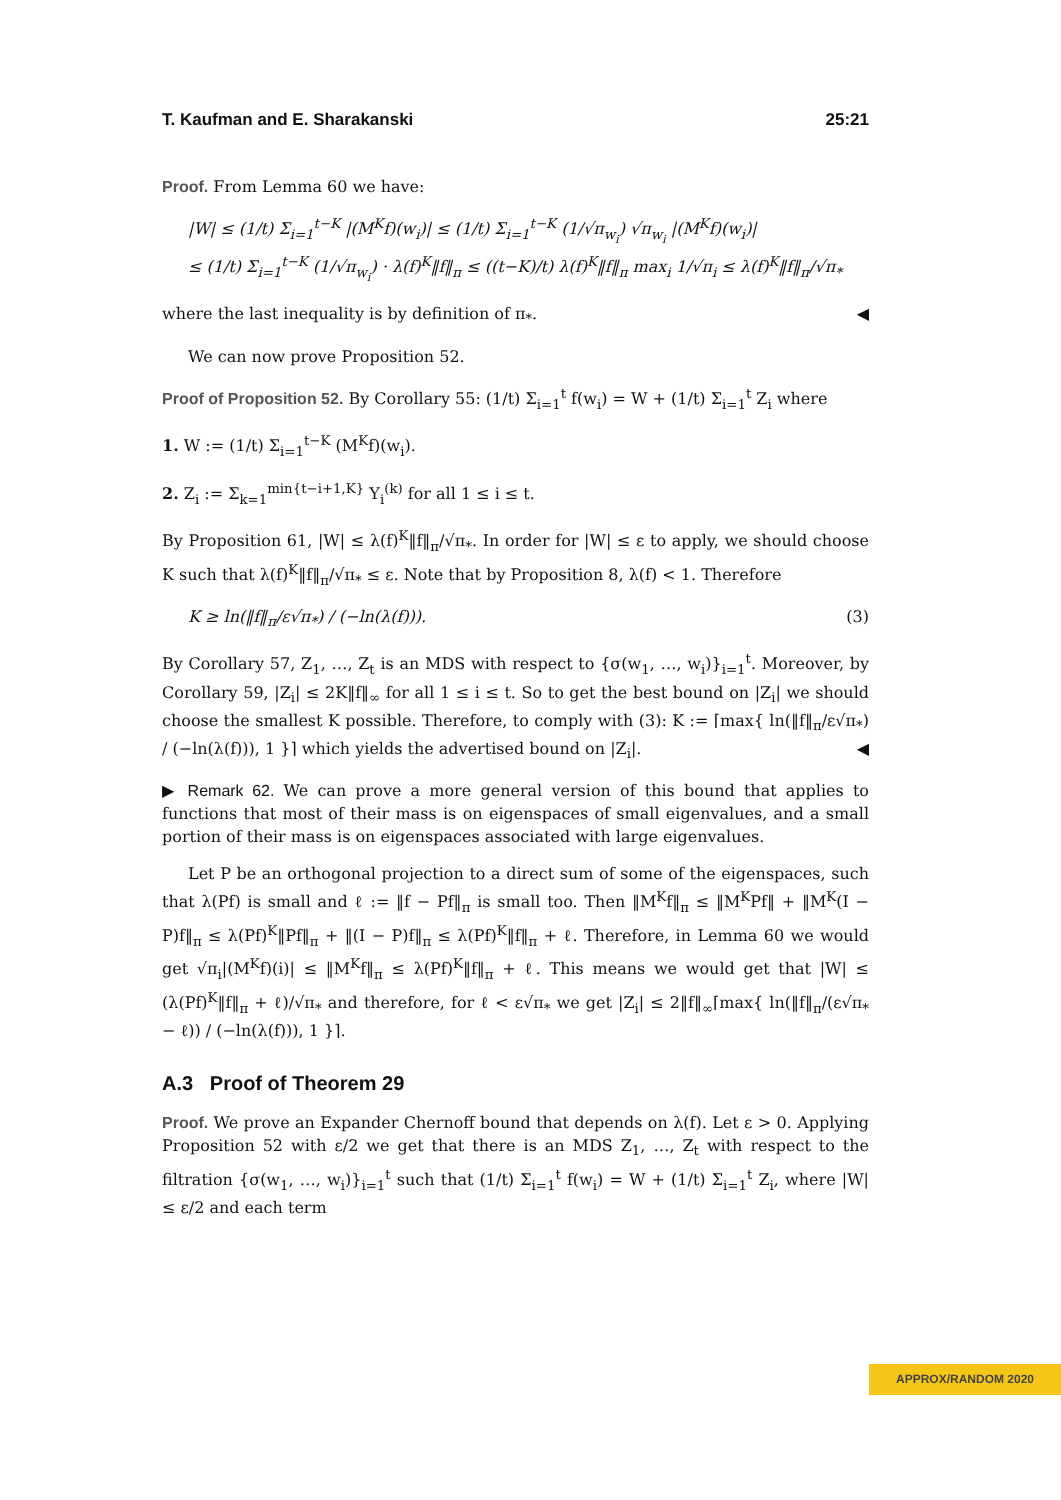T. Kaufman and E. Sharakanski 25:21
Proof. From Lemma 60 we have:
|W| ≤ (1/t) Σ<sub>i=1</sub><sup>t−K</sup> |(M<sup>K</sup>f)(w<sub>i</sub>)| ≤ (1/t) Σ<sub>i=1</sub><sup>t−K</sup> (1/√π<sub>w<sub>i</sub></sub>) √π<sub>w<sub>i</sub></sub> |(M<sup>K</sup>f)(w<sub>i</sub>)|
≤ (1/t) Σ<sub>i=1</sub><sup>t−K</sup> (1/√π<sub>w<sub>i</sub></sub>) · λ(f)<sup>K</sup>‖f‖<sub>π</sub> ≤ ((t−K)/t) λ(f)<sup>K</sup>‖f‖<sub>π</sub> max<sub>i</sub> 1/√π<sub>i</sub> ≤ λ(f)<sup>K</sup>‖f‖<sub>π</sub>/√π<sub>*</sub>
where the last inequality is by definition of π<sub>*</sub>. ◀
We can now prove Proposition 52.
Proof of Proposition 52. By Corollary 55: (1/t) Σ<sub>i=1</sub><sup>t</sup> f(w<sub>i</sub>) = W + (1/t) Σ<sub>i=1</sub><sup>t</sup> Z<sub>i</sub> where
1. W := (1/t) Σ<sub>i=1</sub><sup>t−K</sup> (M<sup>K</sup>f)(w<sub>i</sub>).
2. Z<sub>i</sub> := Σ<sub>k=1</sub><sup>min{t−i+1,K}</sup> Y<sub>i</sub><sup>(k)</sup> for all 1 ≤ i ≤ t.
By Proposition 61, |W| ≤ λ(f)<sup>K</sup>‖f‖<sub>π</sub>/√π<sub>*</sub>. In order for |W| ≤ ε to apply, we should choose K such that λ(f)<sup>K</sup>‖f‖<sub>π</sub>/√π<sub>*</sub> ≤ ε. Note that by Proposition 8, λ(f) < 1. Therefore
K ≥ ln(‖f‖<sub>π</sub>/ε√π<sub>*</sub>) / (−ln(λ(f))). (3)
By Corollary 57, Z<sub>1</sub>, …, Z<sub>t</sub> is an MDS with respect to {σ(w<sub>1</sub>, …, w<sub>i</sub>)}<sub>i=1</sub><sup>t</sup>. Moreover, by Corollary 59, |Z<sub>i</sub>| ≤ 2K‖f‖<sub>∞</sub> for all 1 ≤ i ≤ t. So to get the best bound on |Z<sub>i</sub>| we should choose the smallest K possible. Therefore, to comply with (3): K := ⌈max{ ln(‖f‖<sub>π</sub>/ε√π<sub>*</sub>) / (−ln(λ(f))), 1 }⌉ which yields the advertised bound on |Z<sub>i</sub>|. ◀
▶ Remark 62. We can prove a more general version of this bound that applies to functions that most of their mass is on eigenspaces of small eigenvalues, and a small portion of their mass is on eigenspaces associated with large eigenvalues.
Let P be an orthogonal projection to a direct sum of some of the eigenspaces, such that λ(Pf) is small and ℓ := ‖f − Pf‖<sub>π</sub> is small too. Then ‖M<sup>K</sup>f‖<sub>π</sub> ≤ ‖M<sup>K</sup>Pf‖ + ‖M<sup>K</sup>(I − P)f‖<sub>π</sub> ≤ λ(Pf)<sup>K</sup>‖Pf‖<sub>π</sub> + ‖(I − P)f‖<sub>π</sub> ≤ λ(Pf)<sup>K</sup>‖f‖<sub>π</sub> + ℓ. Therefore, in Lemma 60 we would get √π<sub>i</sub>|(M<sup>K</sup>f)(i)| ≤ ‖M<sup>K</sup>f‖<sub>π</sub> ≤ λ(Pf)<sup>K</sup>‖f‖<sub>π</sub> + ℓ. This means we would get that |W| ≤ (λ(Pf)<sup>K</sup>‖f‖<sub>π</sub> + ℓ)/√π<sub>*</sub> and therefore, for ℓ < ε√π<sub>*</sub> we get |Z<sub>i</sub>| ≤ 2‖f‖<sub>∞</sub>⌈max{ ln(‖f‖<sub>π</sub>/(ε√π<sub>*</sub> − ℓ)) / (−ln(λ(f))), 1 }⌉.
A.3 Proof of Theorem 29
Proof. We prove an Expander Chernoff bound that depends on λ(f). Let ε > 0. Applying Proposition 52 with ε/2 we get that there is an MDS Z<sub>1</sub>, …, Z<sub>t</sub> with respect to the filtration {σ(w<sub>1</sub>, …, w<sub>i</sub>)}<sub>i=1</sub><sup>t</sup> such that (1/t) Σ<sub>i=1</sub><sup>t</sup> f(w<sub>i</sub>) = W + (1/t) Σ<sub>i=1</sub><sup>t</sup> Z<sub>i</sub>, where |W| ≤ ε/2 and each term
APPROX/RANDOM 2020